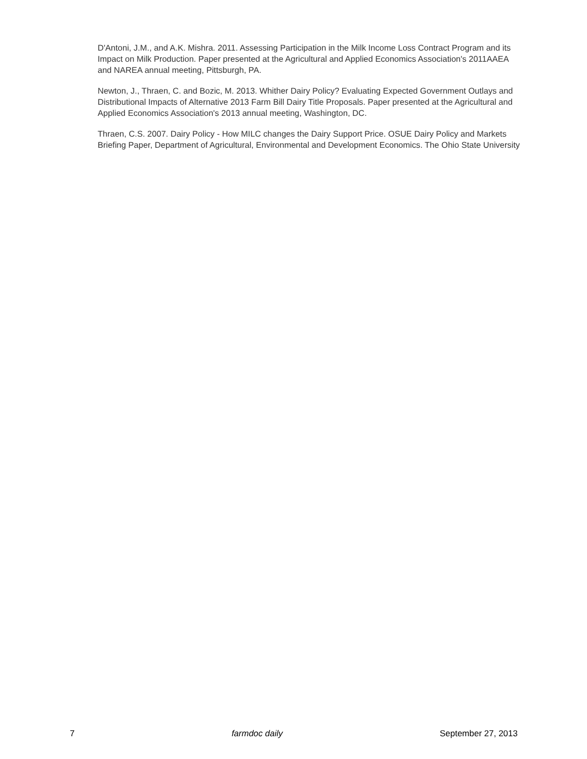D'Antoni, J.M., and A.K. Mishra. 2011. Assessing Participation in the Milk Income Loss Contract Program and its Impact on Milk Production. Paper presented at the Agricultural and Applied Economics Association's 2011AAEA and NAREA annual meeting, Pittsburgh, PA.
Newton, J., Thraen, C. and Bozic, M. 2013. Whither Dairy Policy? Evaluating Expected Government Outlays and Distributional Impacts of Alternative 2013 Farm Bill Dairy Title Proposals. Paper presented at the Agricultural and Applied Economics Association's 2013 annual meeting, Washington, DC.
Thraen, C.S. 2007. Dairy Policy - How MILC changes the Dairy Support Price. OSUE Dairy Policy and Markets Briefing Paper, Department of Agricultural, Environmental and Development Economics. The Ohio State University
7 farmdoc daily September 27, 2013